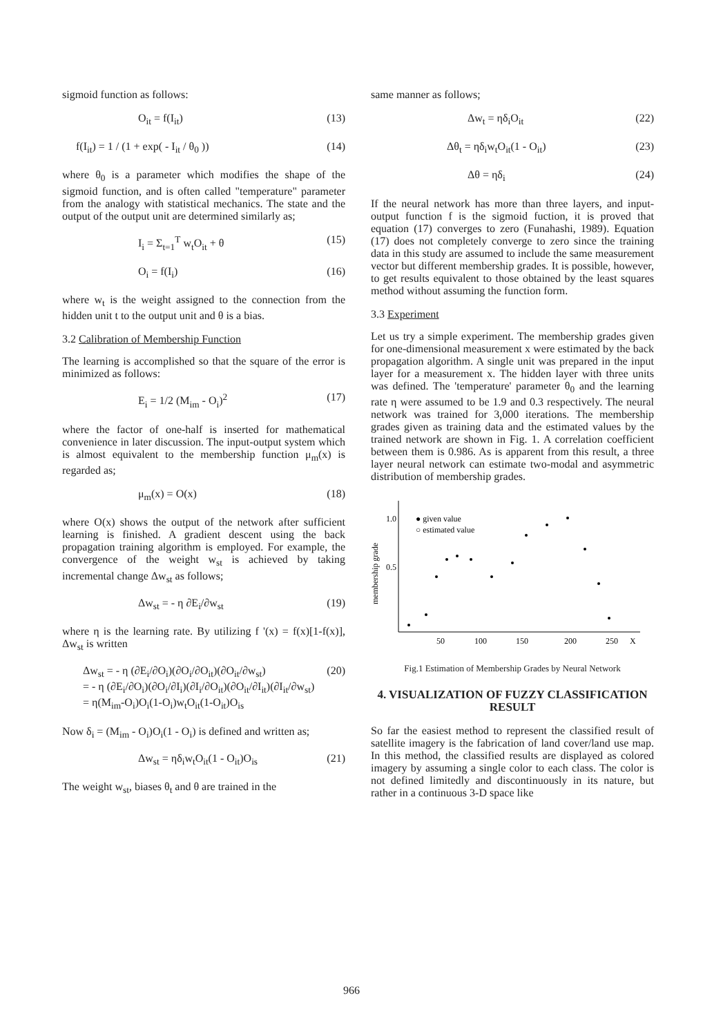sigmoid function as follows:
O<sub>it</sub> = f(I<sub>it</sub>) (13)
f(I<sub>it</sub>) = 1 / (1 + exp( - I<sub>it</sub> / θ<sub>0</sub> )) (14)
where θ<sub>0</sub> is a parameter which modifies the shape of the sigmoid function, and is often called "temperature" parameter from the analogy with statistical mechanics. The state and the output of the output unit are determined similarly as;
I<sub>i</sub> = Σ<sub>t=1</sub><sup>T</sup> w<sub>t</sub>O<sub>it</sub> + θ (15)
O<sub>i</sub> = f(I<sub>i</sub>) (16)
where w<sub>t</sub> is the weight assigned to the connection from the hidden unit t to the output unit and θ is a bias.
3.2 Calibration of Membership Function
The learning is accomplished so that the square of the error is minimized as follows:
E<sub>i</sub> = 1/2 (M<sub>im</sub> - O<sub>i</sub>)<sup>2</sup> (17)
where the factor of one-half is inserted for mathematical convenience in later discussion. The input-output system which is almost equivalent to the membership function μ<sub>m</sub>(x) is regarded as;
μ<sub>m</sub>(x) = O(x) (18)
where O(x) shows the output of the network after sufficient learning is finished. A gradient descent using the back propagation training algorithm is employed. For example, the convergence of the weight w<sub>st</sub> is achieved by taking incremental change Δw<sub>st</sub> as follows;
Δw<sub>st</sub> = - η ∂E<sub>i</sub>/∂w<sub>st</sub> (19)
where η is the learning rate. By utilizing f '(x) = f(x)[1-f(x)], Δw<sub>st</sub> is written
Δw<sub>st</sub> = - η (∂E<sub>i</sub>/∂O<sub>i</sub>)(∂O<sub>i</sub>/∂O<sub>it</sub>)(∂O<sub>it</sub>/∂w<sub>st</sub>)
= - η (∂E<sub>i</sub>/∂O<sub>i</sub>)(∂O<sub>i</sub>/∂I<sub>i</sub>)(∂I<sub>i</sub>/∂O<sub>it</sub>)(∂O<sub>it</sub>/∂I<sub>it</sub>)(∂I<sub>it</sub>/∂w<sub>st</sub>)
= η(M<sub>im</sub>-O<sub>i</sub>)O<sub>i</sub>(1-O<sub>i</sub>)w<sub>t</sub>O<sub>it</sub>(1-O<sub>it</sub>)O<sub>is</sub> (20)
Now δ<sub>i</sub> = (M<sub>im</sub> - O<sub>i</sub>)O<sub>i</sub>(1 - O<sub>i</sub>) is defined and written as;
Δw<sub>st</sub> = ηδ<sub>i</sub>w<sub>t</sub>O<sub>it</sub>(1 - O<sub>it</sub>)O<sub>is</sub> (21)
The weight w<sub>st</sub>, biases θ<sub>t</sub> and θ are trained in the
same manner as follows;
Δw<sub>t</sub> = ηδ<sub>i</sub>O<sub>it</sub> (22)
Δθ<sub>t</sub> = ηδ<sub>i</sub>w<sub>t</sub>O<sub>it</sub>(1 - O<sub>it</sub>) (23)
Δθ = ηδ<sub>i</sub> (24)
If the neural network has more than three layers, and input-output function f is the sigmoid fuction, it is proved that equation (17) converges to zero (Funahashi, 1989). Equation (17) does not completely converge to zero since the training data in this study are assumed to include the same measurement vector but different membership grades. It is possible, however, to get results equivalent to those obtained by the least squares method without assuming the function form.
3.3 Experiment
Let us try a simple experiment. The membership grades given for one-dimensional measurement x were estimated by the back propagation algorithm. A single unit was prepared in the input layer for a measurement x. The hidden layer with three units was defined. The 'temperature' parameter θ<sub>0</sub> and the learning rate η were assumed to be 1.9 and 0.3 respectively. The neural network was trained for 3,000 iterations. The membership grades given as training data and the estimated values by the trained network are shown in Fig. 1. A correlation coefficient between them is 0.986. As is apparent from this result, a three layer neural network can estimate two-modal and asymmetric distribution of membership grades.
1.0
0.5
membership grade
● given value
○ estimated value
50
100
150
200
250
X
Fig.1 Estimation of Membership Grades by Neural Network
4. VISUALIZATION OF FUZZY CLASSIFICATION RESULT
So far the easiest method to represent the classified result of satellite imagery is the fabrication of land cover/land use map. In this method, the classified results are displayed as colored imagery by assuming a single color to each class. The color is not defined limitedly and discontinuously in its nature, but rather in a continuous 3-D space like
966